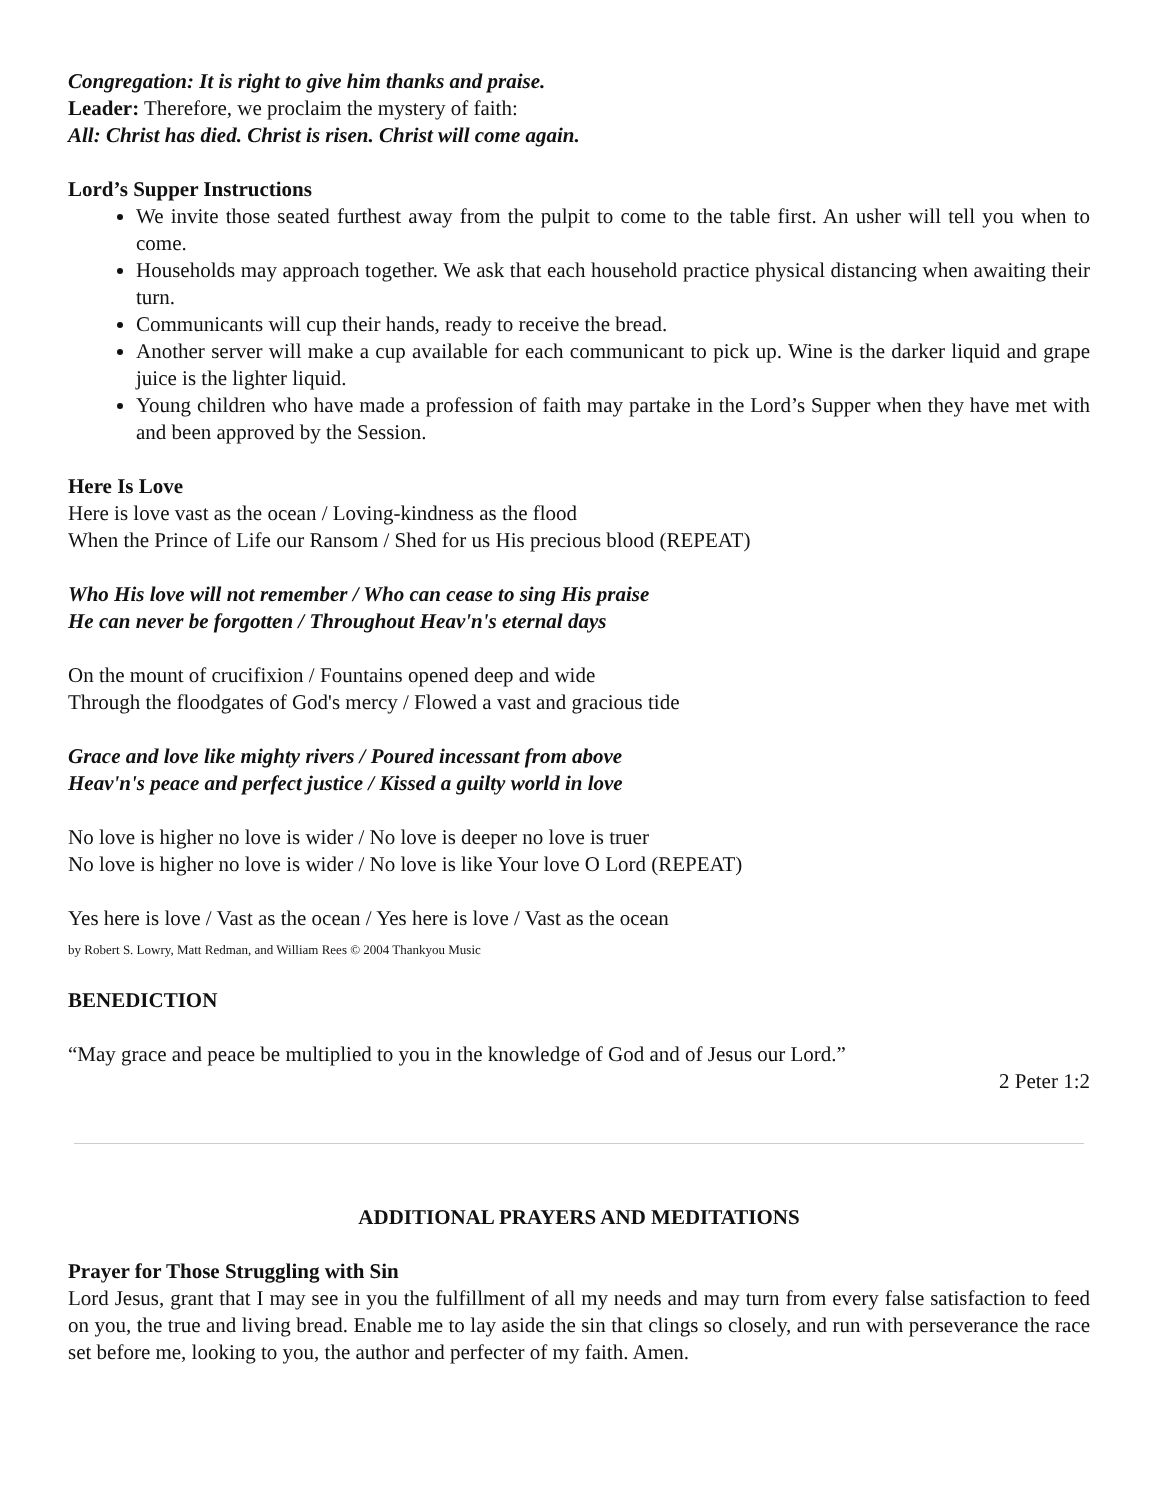Congregation: It is right to give him thanks and praise.
Leader: Therefore, we proclaim the mystery of faith:
All: Christ has died. Christ is risen. Christ will come again.
Lord’s Supper Instructions
We invite those seated furthest away from the pulpit to come to the table first. An usher will tell you when to come.
Households may approach together. We ask that each household practice physical distancing when awaiting their turn.
Communicants will cup their hands, ready to receive the bread.
Another server will make a cup available for each communicant to pick up. Wine is the darker liquid and grape juice is the lighter liquid.
Young children who have made a profession of faith may partake in the Lord’s Supper when they have met with and been approved by the Session.
Here Is Love
Here is love vast as the ocean / Loving-kindness as the flood
When the Prince of Life our Ransom / Shed for us His precious blood (REPEAT)
Who His love will not remember / Who can cease to sing His praise
He can never be forgotten / Throughout Heav'n's eternal days
On the mount of crucifixion / Fountains opened deep and wide
Through the floodgates of God's mercy / Flowed a vast and gracious tide
Grace and love like mighty rivers / Poured incessant from above
Heav'n's peace and perfect justice / Kissed a guilty world in love
No love is higher no love is wider / No love is deeper no love is truer
No love is higher no love is wider / No love is like Your love O Lord (REPEAT)
Yes here is love / Vast as the ocean / Yes here is love / Vast as the ocean
by Robert S. Lowry, Matt Redman, and William Rees © 2004 Thankyou Music
BENEDICTION
“May grace and peace be multiplied to you in the knowledge of God and of Jesus our Lord.”
2 Peter 1:2
ADDITIONAL PRAYERS AND MEDITATIONS
Prayer for Those Struggling with Sin
Lord Jesus, grant that I may see in you the fulfillment of all my needs and may turn from every false satisfaction to feed on you, the true and living bread. Enable me to lay aside the sin that clings so closely, and run with perseverance the race set before me, looking to you, the author and perfecter of my faith. Amen.